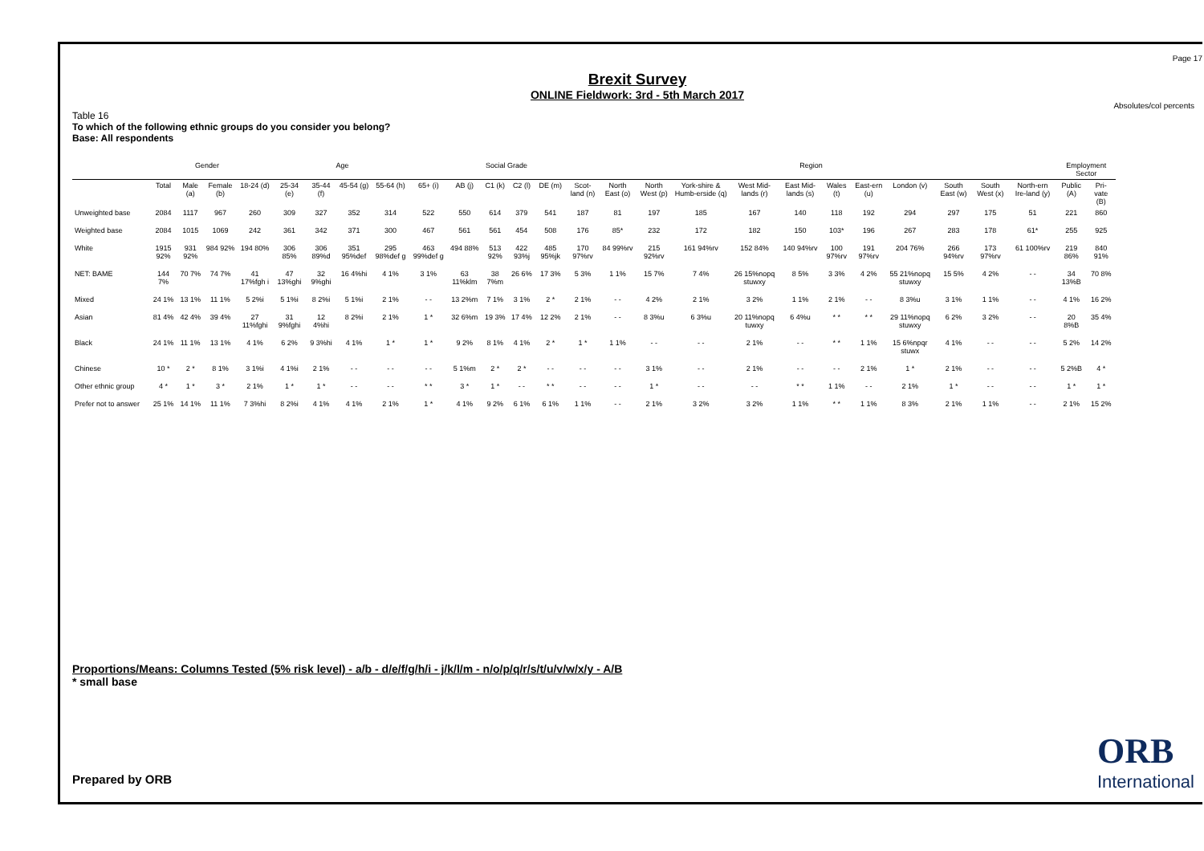Page 17
Brexit Survey
ONLINE Fieldwork: 3rd - 5th March 2017
Absolutes/col percents
Table 16
To which of the following ethnic groups do you consider you belong?
Base: All respondents
| | | Gender | | Age | | | | | | Social Grade | | | | Region | | | | | | | | | | | | Employment Sector | |
| --- | --- | --- | --- | --- | --- | --- | --- | --- | --- | --- | --- | --- | --- | --- | --- | --- | --- | --- | --- | --- | --- | --- | --- | --- | --- | --- | --- |
| | Total | Male (a) | Female (b) | 18-24 (d) | 25-34 (e) | 35-44 (f) | 45-54 (g) | 55-64 (h) | 65+ (i) | AB (j) | C1 (k) | C2 (l) | DE (m) | Scot-land (n) | North East (o) | North West (p) | York-shire & Humb-erside (q) | West Mid-lands (r) | East Mid-lands (s) | Wales (t) | East-ern (u) | London (v) | South East (w) | South West (x) | North-ern Ire-land (y) | Public (A) | Pri-vate (B) |
| Unweighted base | 2084 | 1117 | 967 | 260 | 309 | 327 | 352 | 314 | 522 | 550 | 614 | 379 | 541 | 187 | 81 | 197 | 185 | 167 | 140 | 118 | 192 | 294 | 297 | 175 | 51 | 221 | 860 |
| Weighted base | 2084 | 1015 | 1069 | 242 | 361 | 342 | 371 | 300 | 467 | 561 | 561 | 454 | 508 | 176 | 85* | 232 | 172 | 182 | 150 | 103* | 196 | 267 | 283 | 178 | 61* | 255 | 925 |
| White | 1915 92% | 931 92% | 984 92% | 194 80% | 306 85% | 306 89%d | 351 95%def | 295 98%def g | 463 99%def g | 494 88% | 513 92% | 422 93%j | 485 95%jk | 170 97%rv | 84 99%rv | 215 92%rv | 161 94%rv | 152 84% | 140 94%rv | 100 97%rv | 191 97%rv | 204 76% | 266 94%rv | 173 97%rv | 61 100%rv | 219 86% | 840 91% |
| NET: BAME | 144 7% | 70 7% | 74 7% | 41 17%fgh i | 47 13%ghi | 32 9%ghi | 16 4%hi | 4 1% | 3 1% | 63 11%klm | 38 7%m | 26 6% | 17 3% | 5 3% | 1 1% | 15 7% | 7 4% | 26 15%nopq stuwxy | 8 5% | 3 3% | 4 2% | 55 21%nopq stuwxy | 15 5% | 4 2% | - - | 34 13%B | 70 8% |
| Mixed | 24 1% | 13 1% | 11 1% | 5 2%i | 5 1%i | 8 2%i | 5 1%i | 2 1% | - - | 13 2%m | 7 1% | 3 1% | 2 * | 2 1% | - - | 4 2% | 2 1% | 3 2% | 1 1% | 2 1% | - - | 8 3%u | 3 1% | 1 1% | - - | 4 1% | 16 2% |
| Asian | 81 4% | 42 4% | 39 4% | 27 11%fghi | 31 9%fghi | 12 4%hi | 8 2%i | 2 1% | 1 * | 32 6%m | 19 3% | 17 4% | 12 2% | 2 1% | - - | 8 3%u | 6 3%u | 20 11%nopq tuwxy | 6 4%u | * * | * * | 29 11%nopq stuwxy | 6 2% | 3 2% | - - | 20 8%B | 35 4% |
| Black | 24 1% | 11 1% | 13 1% | 4 1% | 6 2% | 9 3%hi | 4 1% | 1 * | 1 * | 9 2% | 8 1% | 4 1% | 2 * | 1 * | 1 1% | - - | - - | 2 1% | - - | * * | 1 1% | 15 6%npqr stuwx | 4 1% | - - | - - | 5 2% | 14 2% |
| Chinese | 10 * | 2 * | 8 1% | 3 1%i | 4 1%i | 2 1% | - - | - - | - - | 5 1%m | 2 * | 2 * | - - | - - | - - | 3 1% | - - | 2 1% | - - | - - | 2 1% | 1 * | 2 1% | - - | - - | 5 2%B | 4 * |
| Other ethnic group | 4 * | 1 * | 3 * | 2 1% | 1 * | 1 * | - - | - - | * * | 3 * | 1 * | - - | * * | - - | - - | 1 * | - - | - - | * * | 1 1% | - - | 2 1% | 1 * | - - | - - | 1 * | 1 * |
| Prefer not to answer | 25 1% | 14 1% | 11 1% | 7 3%hi | 8 2%i | 4 1% | 4 1% | 2 1% | 1 * | 4 1% | 9 2% | 6 1% | 6 1% | 1 1% | - - | 2 1% | 3 2% | 3 2% | 1 1% | * * | 1 1% | 8 3% | 2 1% | 1 1% | - - | 2 1% | 15 2% |
Proportions/Means: Columns Tested (5% risk level) - a/b - d/e/f/g/h/i - j/k/l/m - n/o/p/q/r/s/t/u/v/w/x/y - A/B
* small base
Prepared by ORB
ORB
International